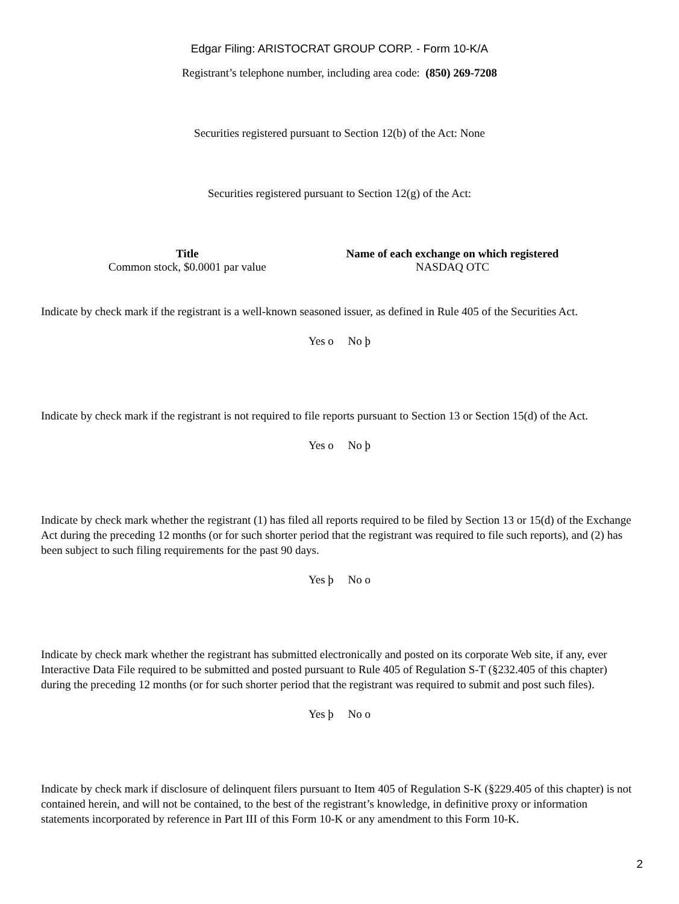Edgar Filing: ARISTOCRAT GROUP CORP. - Form 10-K/A
Registrant’s telephone number, including area code: (850) 269-7208
Securities registered pursuant to Section 12(b) of the Act: None
Securities registered pursuant to Section 12(g) of the Act:
| Title | Name of each exchange on which registered |
| --- | --- |
| Common stock, $0.0001 par value | NASDAQ OTC |
Indicate by check mark if the registrant is a well-known seasoned issuer, as defined in Rule 405 of the Securities Act.
Yes o No þ
Indicate by check mark if the registrant is not required to file reports pursuant to Section 13 or Section 15(d) of the Act.
Yes o No þ
Indicate by check mark whether the registrant (1) has filed all reports required to be filed by Section 13 or 15(d) of the Exchange Act during the preceding 12 months (or for such shorter period that the registrant was required to file such reports), and (2) has been subject to such filing requirements for the past 90 days.
Yes þ No o
Indicate by check mark whether the registrant has submitted electronically and posted on its corporate Web site, if any, ever Interactive Data File required to be submitted and posted pursuant to Rule 405 of Regulation S-T (§232.405 of this chapter) during the preceding 12 months (or for such shorter period that the registrant was required to submit and post such files).
Yes þ No o
Indicate by check mark if disclosure of delinquent filers pursuant to Item 405 of Regulation S-K (§229.405 of this chapter) is not contained herein, and will not be contained, to the best of the registrant’s knowledge, in definitive proxy or information statements incorporated by reference in Part III of this Form 10-K or any amendment to this Form 10-K.
2